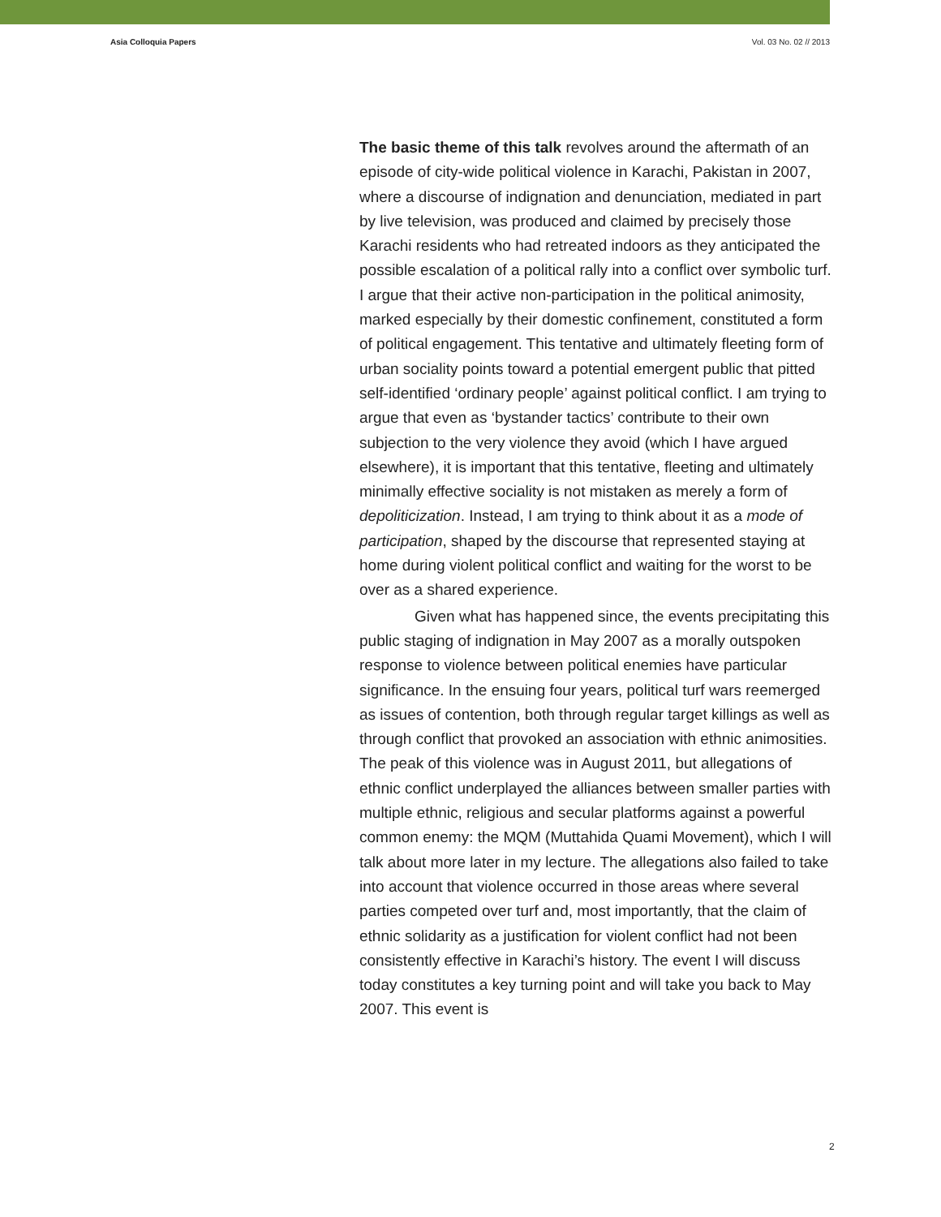Asia Colloquia Papers Vol. 03 No. 02 // 2013
The basic theme of this talk revolves around the aftermath of an episode of city-wide political violence in Karachi, Pakistan in 2007, where a discourse of indignation and denunciation, mediated in part by live television, was produced and claimed by precisely those Karachi residents who had retreated indoors as they anticipated the possible escalation of a political rally into a conflict over symbolic turf. I argue that their active non-participation in the political animosity, marked especially by their domestic confinement, constituted a form of political engagement. This tentative and ultimately fleeting form of urban sociality points toward a potential emergent public that pitted self-identified ‘ordinary people’ against political conflict. I am trying to argue that even as ‘bystander tactics’ contribute to their own subjection to the very violence they avoid (which I have argued elsewhere), it is important that this tentative, fleeting and ultimately minimally effective sociality is not mistaken as merely a form of depoliticization. Instead, I am trying to think about it as a mode of participation, shaped by the discourse that represented staying at home during violent political conflict and waiting for the worst to be over as a shared experience.
Given what has happened since, the events precipitating this public staging of indignation in May 2007 as a morally outspoken response to violence between political enemies have particular significance. In the ensuing four years, political turf wars reemerged as issues of contention, both through regular target killings as well as through conflict that provoked an association with ethnic animosities. The peak of this violence was in August 2011, but allegations of ethnic conflict underplayed the alliances between smaller parties with multiple ethnic, religious and secular platforms against a powerful common enemy: the MQM (Muttahida Quami Movement), which I will talk about more later in my lecture. The allegations also failed to take into account that violence occurred in those areas where several parties competed over turf and, most importantly, that the claim of ethnic solidarity as a justification for violent conflict had not been consistently effective in Karachi’s history. The event I will discuss today constitutes a key turning point and will take you back to May 2007. This event is
2